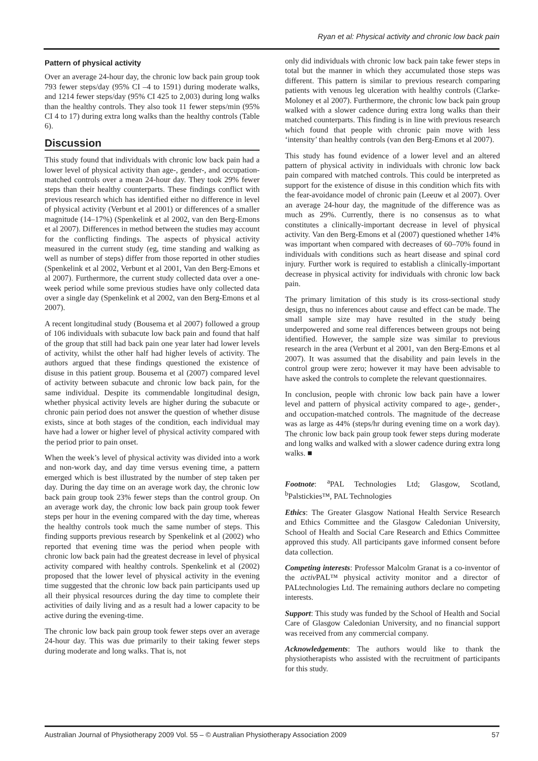Ryan et al: Physical activity and chronic low back pain
Pattern of physical activity
Over an average 24-hour day, the chronic low back pain group took 793 fewer steps/day (95% CI –4 to 1591) during moderate walks, and 1214 fewer steps/day (95% CI 425 to 2,003) during long walks than the healthy controls. They also took 11 fewer steps/min (95% CI 4 to 17) during extra long walks than the healthy controls (Table 6).
Discussion
This study found that individuals with chronic low back pain had a lower level of physical activity than age-, gender-, and occupation-matched controls over a mean 24-hour day. They took 29% fewer steps than their healthy counterparts. These findings conflict with previous research which has identified either no difference in level of physical activity (Verbunt et al 2001) or differences of a smaller magnitude (14–17%) (Spenkelink et al 2002, van den Berg-Emons et al 2007). Differences in method between the studies may account for the conflicting findings. The aspects of physical activity measured in the current study (eg, time standing and walking as well as number of steps) differ from those reported in other studies (Spenkelink et al 2002, Verbunt et al 2001, Van den Berg-Emons et al 2007). Furthermore, the current study collected data over a one-week period while some previous studies have only collected data over a single day (Spenkelink et al 2002, van den Berg-Emons et al 2007).
A recent longitudinal study (Bousema et al 2007) followed a group of 106 individuals with subacute low back pain and found that half of the group that still had back pain one year later had lower levels of activity, whilst the other half had higher levels of activity. The authors argued that these findings questioned the existence of disuse in this patient group. Bousema et al (2007) compared level of activity between subacute and chronic low back pain, for the same individual. Despite its commendable longitudinal design, whether physical activity levels are higher during the subacute or chronic pain period does not answer the question of whether disuse exists, since at both stages of the condition, each individual may have had a lower or higher level of physical activity compared with the period prior to pain onset.
When the week’s level of physical activity was divided into a work and non-work day, and day time versus evening time, a pattern emerged which is best illustrated by the number of step taken per day. During the day time on an average work day, the chronic low back pain group took 23% fewer steps than the control group. On an average work day, the chronic low back pain group took fewer steps per hour in the evening compared with the day time, whereas the healthy controls took much the same number of steps. This finding supports previous research by Spenkelink et al (2002) who reported that evening time was the period when people with chronic low back pain had the greatest decrease in level of physical activity compared with healthy controls. Spenkelink et al (2002) proposed that the lower level of physical activity in the evening time suggested that the chronic low back pain participants used up all their physical resources during the day time to complete their activities of daily living and as a result had a lower capacity to be active during the evening-time.
The chronic low back pain group took fewer steps over an average 24-hour day. This was due primarily to their taking fewer steps during moderate and long walks. That is, not
only did individuals with chronic low back pain take fewer steps in total but the manner in which they accumulated those steps was different. This pattern is similar to previous research comparing patients with venous leg ulceration with healthy controls (Clarke-Moloney et al 2007). Furthermore, the chronic low back pain group walked with a slower cadence during extra long walks than their matched counterparts. This finding is in line with previous research which found that people with chronic pain move with less ‘intensity’ than healthy controls (van den Berg-Emons et al 2007).
This study has found evidence of a lower level and an altered pattern of physical activity in individuals with chronic low back pain compared with matched controls. This could be interpreted as support for the existence of disuse in this condition which fits with the fear-avoidance model of chronic pain (Leeuw et al 2007). Over an average 24-hour day, the magnitude of the difference was as much as 29%. Currently, there is no consensus as to what constitutes a clinically-important decrease in level of physical activity. Van den Berg-Emons et al (2007) questioned whether 14% was important when compared with decreases of 60–70% found in individuals with conditions such as heart disease and spinal cord injury. Further work is required to establish a clinically-important decrease in physical activity for individuals with chronic low back pain.
The primary limitation of this study is its cross-sectional study design, thus no inferences about cause and effect can be made. The small sample size may have resulted in the study being underpowered and some real differences between groups not being identified. However, the sample size was similar to previous research in the area (Verbunt et al 2001, van den Berg-Emons et al 2007). It was assumed that the disability and pain levels in the control group were zero; however it may have been advisable to have asked the controls to complete the relevant questionnaires.
In conclusion, people with chronic low back pain have a lower level and pattern of physical activity compared to age-, gender-, and occupation-matched controls. The magnitude of the decrease was as large as 44% (steps/hr during evening time on a work day). The chronic low back pain group took fewer steps during moderate and long walks and walked with a slower cadence during extra long walks. ■
Footnote: <sup>a</sup>PAL Technologies Ltd; Glasgow, Scotland, <sup>b</sup>Palstickies™, PAL Technologies
Ethics: The Greater Glasgow National Health Service Research and Ethics Committee and the Glasgow Caledonian University, School of Health and Social Care Research and Ethics Committee approved this study. All participants gave informed consent before data collection.
Competing interests: Professor Malcolm Granat is a co-inventor of the activ PAL™ physical activity monitor and a director of PALtechnologies Ltd. The remaining authors declare no competing interests.
Support: This study was funded by the School of Health and Social Care of Glasgow Caledonian University, and no financial support was received from any commercial company.
Acknowledgements: The authors would like to thank the physiotherapists who assisted with the recruitment of participants for this study.
Australian Journal of Physiotherapy 2009 Vol. 55 – © Australian Physiotherapy Association 2009 57